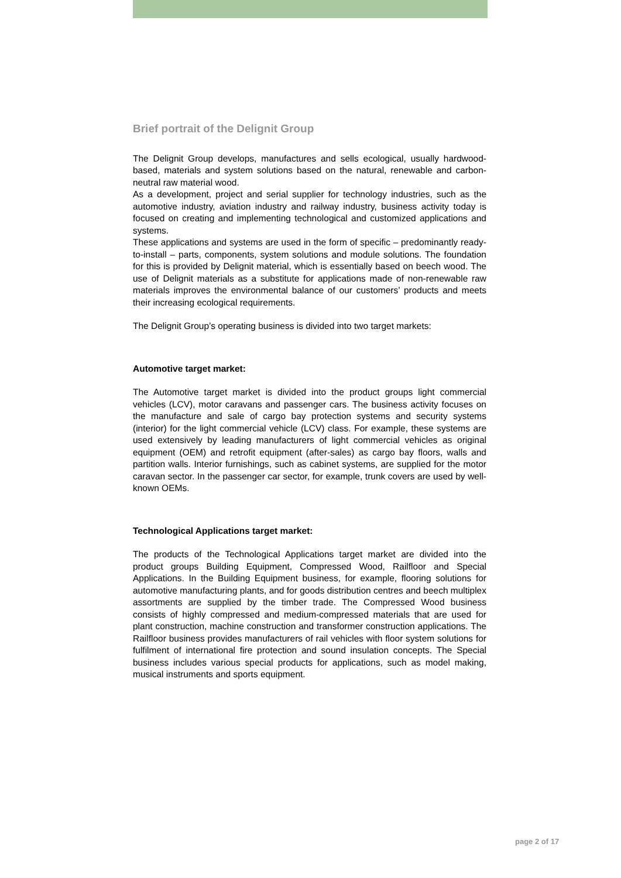Brief portrait of the Delignit Group
The Delignit Group develops, manufactures and sells ecological, usually hardwood-based, materials and system solutions based on the natural, renewable and carbon-neutral raw material wood.
As a development, project and serial supplier for technology industries, such as the automotive industry, aviation industry and railway industry, business activity today is focused on creating and implementing technological and customized applications and systems.
These applications and systems are used in the form of specific – predominantly ready-to-install – parts, components, system solutions and module solutions. The foundation for this is provided by Delignit material, which is essentially based on beech wood. The use of Delignit materials as a substitute for applications made of non-renewable raw materials improves the environmental balance of our customers’ products and meets their increasing ecological requirements.
The Delignit Group’s operating business is divided into two target markets:
Automotive target market:
The Automotive target market is divided into the product groups light commercial vehicles (LCV), motor caravans and passenger cars. The business activity focuses on the manufacture and sale of cargo bay protection systems and security systems (interior) for the light commercial vehicle (LCV) class. For example, these systems are used extensively by leading manufacturers of light commercial vehicles as original equipment (OEM) and retrofit equipment (after-sales) as cargo bay floors, walls and partition walls. Interior furnishings, such as cabinet systems, are supplied for the motor caravan sector. In the passenger car sector, for example, trunk covers are used by well-known OEMs.
Technological Applications target market:
The products of the Technological Applications target market are divided into the product groups Building Equipment, Compressed Wood, Railfloor and Special Applications. In the Building Equipment business, for example, flooring solutions for automotive manufacturing plants, and for goods distribution centres and beech multiplex assortments are supplied by the timber trade. The Compressed Wood business consists of highly compressed and medium-compressed materials that are used for plant construction, machine construction and transformer construction applications. The Railfloor business provides manufacturers of rail vehicles with floor system solutions for fulfilment of international fire protection and sound insulation concepts. The Special business includes various special products for applications, such as model making, musical instruments and sports equipment.
page 2 of 17